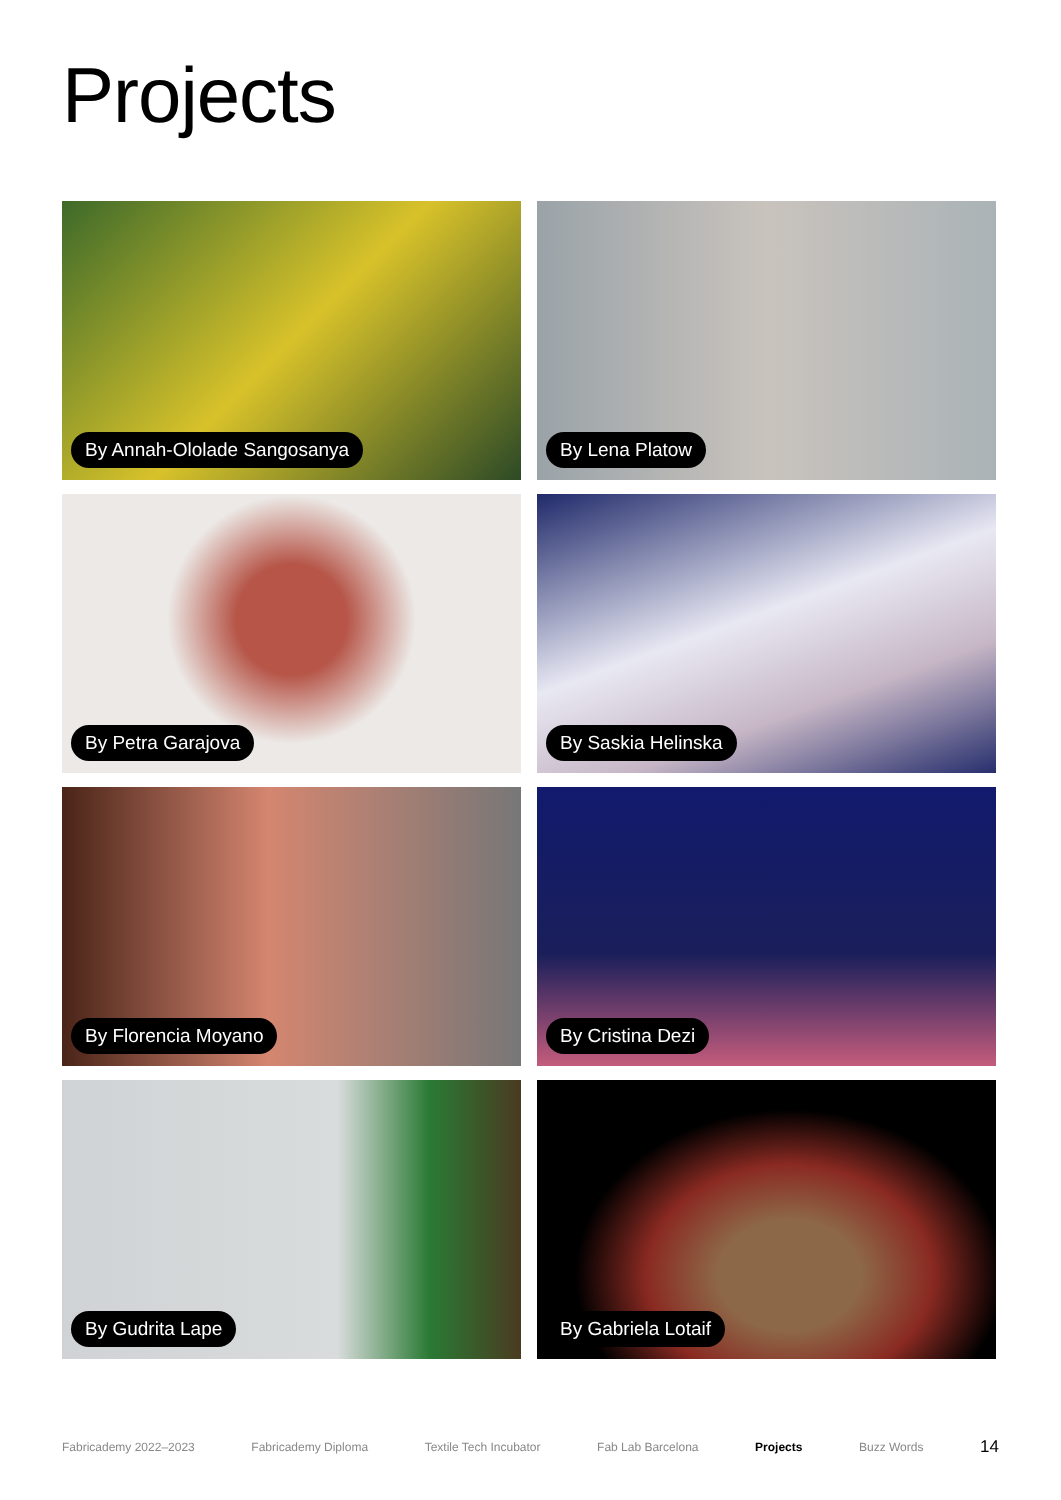Projects
By Annah-Ololade Sangosanya
By Lena Platow
By Petra Garajova
By Saskia Helinska
By Florencia Moyano
By Cristina Dezi
By Gudrita Lape
By Gabriela Lotaif
Fabricademy 2022–2023 Fabricademy Diploma Textile Tech Incubator Fab Lab Barcelona Projects Buzz Words 14